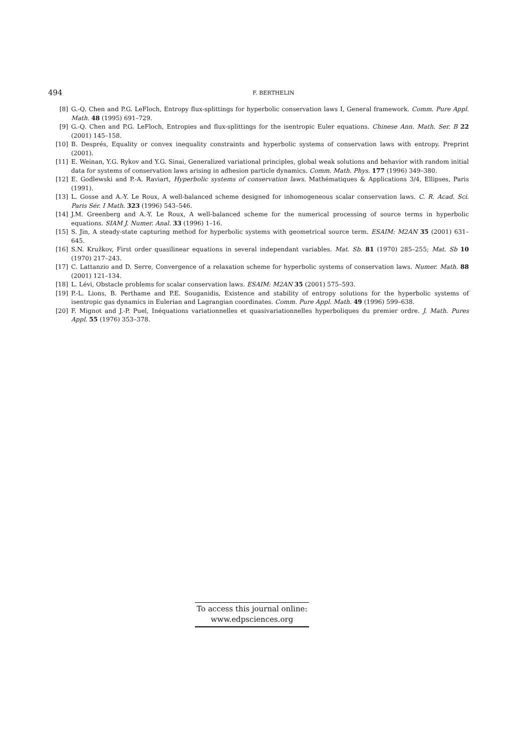494 F. BERTHELIN
[8] G.-Q. Chen and P.G. LeFloch, Entropy flux-splittings for hyperbolic conservation laws I, General framework. Comm. Pure Appl. Math. 48 (1995) 691–729.
[9] G.-Q. Chen and P.G. LeFloch, Entropies and flux-splittings for the isentropic Euler equations. Chinese Ann. Math. Ser. B 22 (2001) 145–158.
[10] B. Després, Equality or convex inequality constraints and hyperbolic systems of conservation laws with entropy. Preprint (2001).
[11] E. Weinan, Y.G. Rykov and Y.G. Sinai, Generalized variational principles, global weak solutions and behavior with random initial data for systems of conservation laws arising in adhesion particle dynamics. Comm. Math. Phys. 177 (1996) 349–380.
[12] E. Godlewski and P.-A. Raviart, Hyperbolic systems of conservation laws. Mathématiques & Applications 3/4, Ellipses, Paris (1991).
[13] L. Gosse and A.-Y. Le Roux, A well-balanced scheme designed for inhomogeneous scalar conservation laws. C. R. Acad. Sci. Paris Sér. I Math. 323 (1996) 543–546.
[14] J.M. Greenberg and A.-Y. Le Roux, A well-balanced scheme for the numerical processing of source terms in hyperbolic equations. SIAM J. Numer. Anal. 33 (1996) 1–16.
[15] S. Jin, A steady-state capturing method for hyperbolic systems with geometrical source term. ESAIM: M2AN 35 (2001) 631–645.
[16] S.N. Kružkov, First order quasilinear equations in several independant variables. Mat. Sb. 81 (1970) 285–255; Mat. Sb 10 (1970) 217–243.
[17] C. Lattanzio and D. Serre, Convergence of a relaxation scheme for hyperbolic systems of conservation laws. Numer. Math. 88 (2001) 121–134.
[18] L. Lévi, Obstacle problems for scalar conservation laws. ESAIM: M2AN 35 (2001) 575–593.
[19] P.-L. Lions, B. Perthame and P.E. Souganidis, Existence and stability of entropy solutions for the hyperbolic systems of isentropic gas dynamics in Eulerian and Lagrangian coordinates. Comm. Pure Appl. Math. 49 (1996) 599–638.
[20] F. Mignot and J.-P. Puel, Inéquations variationnelles et quasivariationnelles hyperboliques du premier ordre. J. Math. Pures Appl. 55 (1976) 353–378.
To access this journal online:
www.edpsciences.org